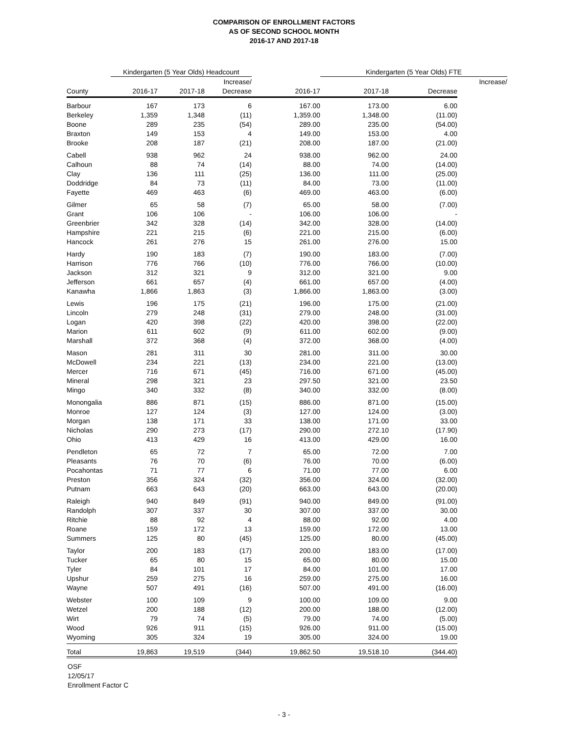COMPARISON OF ENROLLMENT FACTORS
AS OF SECOND SCHOOL MONTH
2016-17 AND 2017-18
| | Kindergarten (5 Year Olds) Headcount | | | | Kindergarten (5 Year Olds) FTE | | |
| --- | --- | --- | --- | --- | --- | --- | --- |
| | | | Increase/ | | | | Increase/ |
| County | 2016-17 | 2017-18 | Decrease | 2016-17 | 2017-18 | Decrease | |
| Barbour | 167 | 173 | 6 | 167.00 | 173.00 | 6.00 | |
| Berkeley | 1,359 | 1,348 | (11) | 1,359.00 | 1,348.00 | (11.00) | |
| Boone | 289 | 235 | (54) | 289.00 | 235.00 | (54.00) | |
| Braxton | 149 | 153 | 4 | 149.00 | 153.00 | 4.00 | |
| Brooke | 208 | 187 | (21) | 208.00 | 187.00 | (21.00) | |
| Cabell | 938 | 962 | 24 | 938.00 | 962.00 | 24.00 | |
| Calhoun | 88 | 74 | (14) | 88.00 | 74.00 | (14.00) | |
| Clay | 136 | 111 | (25) | 136.00 | 111.00 | (25.00) | |
| Doddridge | 84 | 73 | (11) | 84.00 | 73.00 | (11.00) | |
| Fayette | 469 | 463 | (6) | 469.00 | 463.00 | (6.00) | |
| Gilmer | 65 | 58 | (7) | 65.00 | 58.00 | (7.00) | |
| Grant | 106 | 106 | - | 106.00 | 106.00 | - | |
| Greenbrier | 342 | 328 | (14) | 342.00 | 328.00 | (14.00) | |
| Hampshire | 221 | 215 | (6) | 221.00 | 215.00 | (6.00) | |
| Hancock | 261 | 276 | 15 | 261.00 | 276.00 | 15.00 | |
| Hardy | 190 | 183 | (7) | 190.00 | 183.00 | (7.00) | |
| Harrison | 776 | 766 | (10) | 776.00 | 766.00 | (10.00) | |
| Jackson | 312 | 321 | 9 | 312.00 | 321.00 | 9.00 | |
| Jefferson | 661 | 657 | (4) | 661.00 | 657.00 | (4.00) | |
| Kanawha | 1,866 | 1,863 | (3) | 1,866.00 | 1,863.00 | (3.00) | |
| Lewis | 196 | 175 | (21) | 196.00 | 175.00 | (21.00) | |
| Lincoln | 279 | 248 | (31) | 279.00 | 248.00 | (31.00) | |
| Logan | 420 | 398 | (22) | 420.00 | 398.00 | (22.00) | |
| Marion | 611 | 602 | (9) | 611.00 | 602.00 | (9.00) | |
| Marshall | 372 | 368 | (4) | 372.00 | 368.00 | (4.00) | |
| Mason | 281 | 311 | 30 | 281.00 | 311.00 | 30.00 | |
| McDowell | 234 | 221 | (13) | 234.00 | 221.00 | (13.00) | |
| Mercer | 716 | 671 | (45) | 716.00 | 671.00 | (45.00) | |
| Mineral | 298 | 321 | 23 | 297.50 | 321.00 | 23.50 | |
| Mingo | 340 | 332 | (8) | 340.00 | 332.00 | (8.00) | |
| Monongalia | 886 | 871 | (15) | 886.00 | 871.00 | (15.00) | |
| Monroe | 127 | 124 | (3) | 127.00 | 124.00 | (3.00) | |
| Morgan | 138 | 171 | 33 | 138.00 | 171.00 | 33.00 | |
| Nicholas | 290 | 273 | (17) | 290.00 | 272.10 | (17.90) | |
| Ohio | 413 | 429 | 16 | 413.00 | 429.00 | 16.00 | |
| Pendleton | 65 | 72 | 7 | 65.00 | 72.00 | 7.00 | |
| Pleasants | 76 | 70 | (6) | 76.00 | 70.00 | (6.00) | |
| Pocahontas | 71 | 77 | 6 | 71.00 | 77.00 | 6.00 | |
| Preston | 356 | 324 | (32) | 356.00 | 324.00 | (32.00) | |
| Putnam | 663 | 643 | (20) | 663.00 | 643.00 | (20.00) | |
| Raleigh | 940 | 849 | (91) | 940.00 | 849.00 | (91.00) | |
| Randolph | 307 | 337 | 30 | 307.00 | 337.00 | 30.00 | |
| Ritchie | 88 | 92 | 4 | 88.00 | 92.00 | 4.00 | |
| Roane | 159 | 172 | 13 | 159.00 | 172.00 | 13.00 | |
| Summers | 125 | 80 | (45) | 125.00 | 80.00 | (45.00) | |
| Taylor | 200 | 183 | (17) | 200.00 | 183.00 | (17.00) | |
| Tucker | 65 | 80 | 15 | 65.00 | 80.00 | 15.00 | |
| Tyler | 84 | 101 | 17 | 84.00 | 101.00 | 17.00 | |
| Upshur | 259 | 275 | 16 | 259.00 | 275.00 | 16.00 | |
| Wayne | 507 | 491 | (16) | 507.00 | 491.00 | (16.00) | |
| Webster | 100 | 109 | 9 | 100.00 | 109.00 | 9.00 | |
| Wetzel | 200 | 188 | (12) | 200.00 | 188.00 | (12.00) | |
| Wirt | 79 | 74 | (5) | 79.00 | 74.00 | (5.00) | |
| Wood | 926 | 911 | (15) | 926.00 | 911.00 | (15.00) | |
| Wyoming | 305 | 324 | 19 | 305.00 | 324.00 | 19.00 | |
| Total | 19,863 | 19,519 | (344) | 19,862.50 | 19,518.10 | (344.40) | |
OSF
12/05/17
Enrollment Factor C
- 3 -